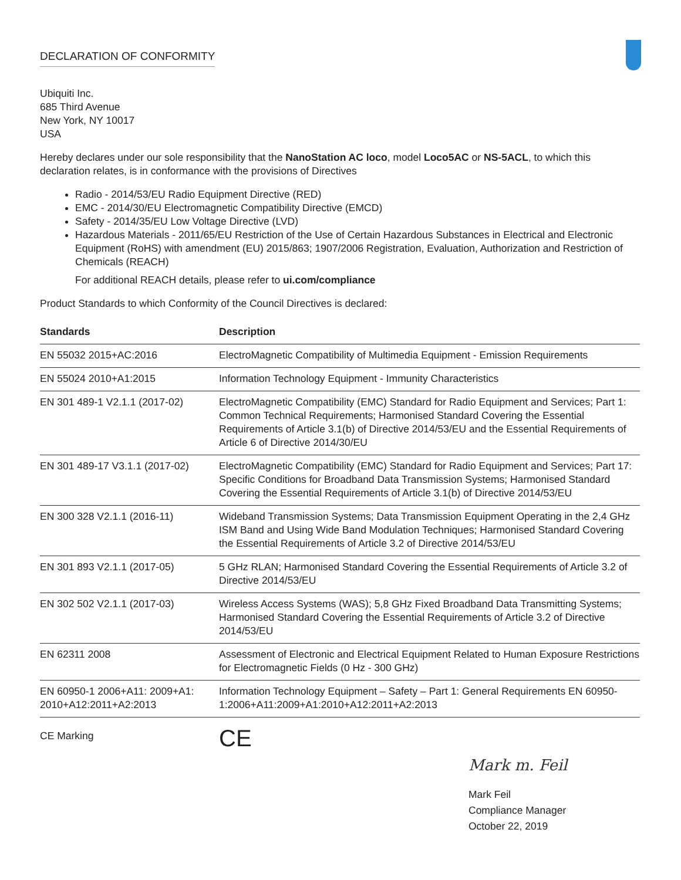DECLARATION OF CONFORMITY
Ubiquiti Inc.
685 Third Avenue
New York, NY 10017
USA
Hereby declares under our sole responsibility that the NanoStation AC loco, model Loco5AC or NS-5ACL, to which this declaration relates, is in conformance with the provisions of Directives
Radio - 2014/53/EU Radio Equipment Directive (RED)
EMC - 2014/30/EU Electromagnetic Compatibility Directive (EMCD)
Safety - 2014/35/EU Low Voltage Directive (LVD)
Hazardous Materials - 2011/65/EU Restriction of the Use of Certain Hazardous Substances in Electrical and Electronic Equipment (RoHS) with amendment (EU) 2015/863; 1907/2006 Registration, Evaluation, Authorization and Restriction of Chemicals (REACH)
For additional REACH details, please refer to ui.com/compliance
Product Standards to which Conformity of the Council Directives is declared:
| Standards | Description |
| --- | --- |
| EN 55032 2015+AC:2016 | ElectroMagnetic Compatibility of Multimedia Equipment - Emission Requirements |
| EN 55024 2010+A1:2015 | Information Technology Equipment - Immunity Characteristics |
| EN 301 489-1 V2.1.1 (2017-02) | ElectroMagnetic Compatibility (EMC) Standard for Radio Equipment and Services; Part 1: Common Technical Requirements; Harmonised Standard Covering the Essential Requirements of Article 3.1(b) of Directive 2014/53/EU and the Essential Requirements of Article 6 of Directive 2014/30/EU |
| EN 301 489-17 V3.1.1 (2017-02) | ElectroMagnetic Compatibility (EMC) Standard for Radio Equipment and Services; Part 17: Specific Conditions for Broadband Data Transmission Systems; Harmonised Standard Covering the Essential Requirements of Article 3.1(b) of Directive 2014/53/EU |
| EN 300 328 V2.1.1 (2016-11) | Wideband Transmission Systems; Data Transmission Equipment Operating in the 2,4 GHz ISM Band and Using Wide Band Modulation Techniques; Harmonised Standard Covering the Essential Requirements of Article 3.2 of Directive 2014/53/EU |
| EN 301 893 V2.1.1 (2017-05) | 5 GHz RLAN; Harmonised Standard Covering the Essential Requirements of Article 3.2 of Directive 2014/53/EU |
| EN 302 502 V2.1.1 (2017-03) | Wireless Access Systems (WAS); 5,8 GHz Fixed Broadband Data Transmitting Systems; Harmonised Standard Covering the Essential Requirements of Article 3.2 of Directive 2014/53/EU |
| EN 62311 2008 | Assessment of Electronic and Electrical Equipment Related to Human Exposure Restrictions for Electromagnetic Fields (0 Hz - 300 GHz) |
| EN 60950-1 2006+A11: 2009+A1: 2010+A12:2011+A2:2013 | Information Technology Equipment – Safety – Part 1: General Requirements EN 60950-1:2006+A11:2009+A1:2010+A12:2011+A2:2013 |
CE Marking
CE
Mark m. Feil
Mark Feil
Compliance Manager
October 22, 2019